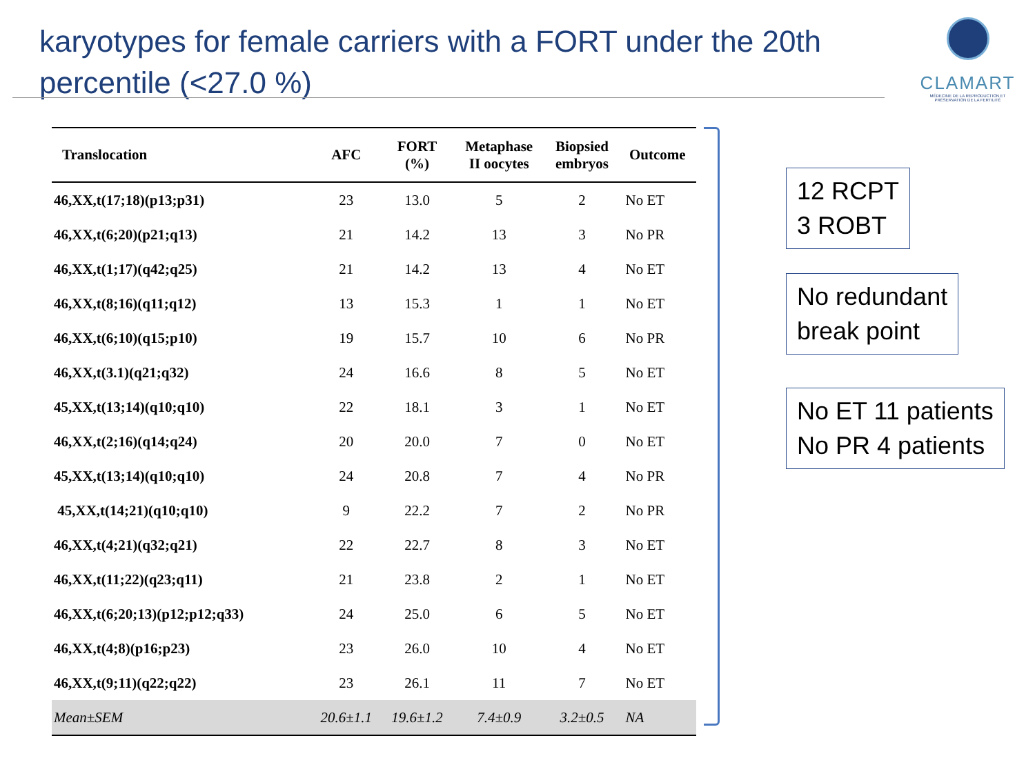karyotypes for female carriers with a FORT under the 20th percentile (<27.0 %)
CLAMART
MÉDECINE DE LA REPRODUCTION ET PRÉSERVATION DE LA FERTILITÉ
| Translocation | AFC | FORT (%) | Metaphase II oocytes | Biopsied embryos | Outcome |
| --- | --- | --- | --- | --- | --- |
| 46,XX,t(17;18)(p13;p31) | 23 | 13.0 | 5 | 2 | No ET |
| 46,XX,t(6;20)(p21;q13) | 21 | 14.2 | 13 | 3 | No PR |
| 46,XX,t(1;17)(q42;q25) | 21 | 14.2 | 13 | 4 | No ET |
| 46,XX,t(8;16)(q11;q12) | 13 | 15.3 | 1 | 1 | No ET |
| 46,XX,t(6;10)(q15;p10) | 19 | 15.7 | 10 | 6 | No PR |
| 46,XX,t(3.1)(q21;q32) | 24 | 16.6 | 8 | 5 | No ET |
| 45,XX,t(13;14)(q10;q10) | 22 | 18.1 | 3 | 1 | No ET |
| 46,XX,t(2;16)(q14;q24) | 20 | 20.0 | 7 | 0 | No ET |
| 45,XX,t(13;14)(q10;q10) | 24 | 20.8 | 7 | 4 | No PR |
| 45,XX,t(14;21)(q10;q10) | 9 | 22.2 | 7 | 2 | No PR |
| 46,XX,t(4;21)(q32;q21) | 22 | 22.7 | 8 | 3 | No ET |
| 46,XX,t(11;22)(q23;q11) | 21 | 23.8 | 2 | 1 | No ET |
| 46,XX,t(6;20;13)(p12;p12;q33) | 24 | 25.0 | 6 | 5 | No ET |
| 46,XX,t(4;8)(p16;p23) | 23 | 26.0 | 10 | 4 | No ET |
| 46,XX,t(9;11)(q22;q22) | 23 | 26.1 | 11 | 7 | No ET |
| Mean±SEM | 20.6±1.1 | 19.6±1.2 | 7.4±0.9 | 3.2±0.5 | NA |
12 RCPT
3 ROBT
No redundant
break point
No ET 11 patients
No PR 4 patients